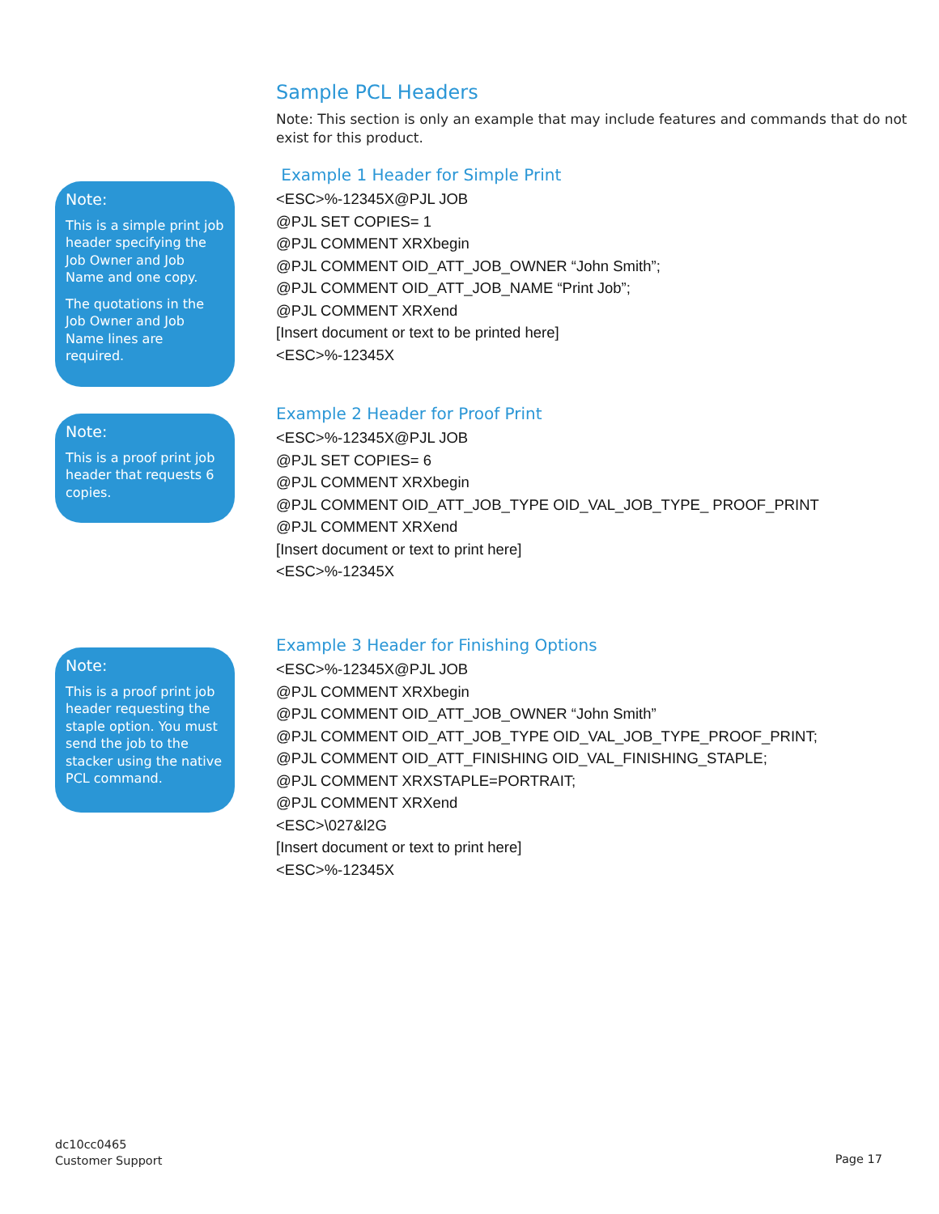Sample PCL Headers
Note: This section is only an example that may include features and commands that do not exist for this product.
Note:
This is a simple print job header specifying the Job Owner and Job Name and one copy.
The quotations in the Job Owner and Job Name lines are required.
Example 1 Header for Simple Print
<ESC>%-12345X@PJL JOB
@PJL SET COPIES= 1
@PJL COMMENT XRXbegin
@PJL COMMENT OID_ATT_JOB_OWNER “John Smith”;
@PJL COMMENT OID_ATT_JOB_NAME “Print Job”;
@PJL COMMENT XRXend
[Insert document or text to be printed here]
<ESC>%-12345X
Note:
This is a proof print job header that requests 6 copies.
Example 2 Header for Proof Print
<ESC>%-12345X@PJL JOB
@PJL SET COPIES= 6
@PJL COMMENT XRXbegin
@PJL COMMENT OID_ATT_JOB_TYPE OID_VAL_JOB_TYPE_ PROOF_PRINT
@PJL COMMENT XRXend
[Insert document or text to print here]
<ESC>%-12345X
Note:
This is a proof print job header requesting the staple option. You must send the job to the stacker using the native PCL command.
Example 3 Header for Finishing Options
<ESC>%-12345X@PJL JOB
@PJL COMMENT XRXbegin
@PJL COMMENT OID_ATT_JOB_OWNER “John Smith”
@PJL COMMENT OID_ATT_JOB_TYPE OID_VAL_JOB_TYPE_PROOF_PRINT;
@PJL COMMENT OID_ATT_FINISHING OID_VAL_FINISHING_STAPLE;
@PJL COMMENT XRXSTAPLE=PORTRAIT;
@PJL COMMENT XRXend
<ESC>\027&l2G
[Insert document or text to print here]
<ESC>%-12345X
dc10cc0465
Customer Support
Page 17